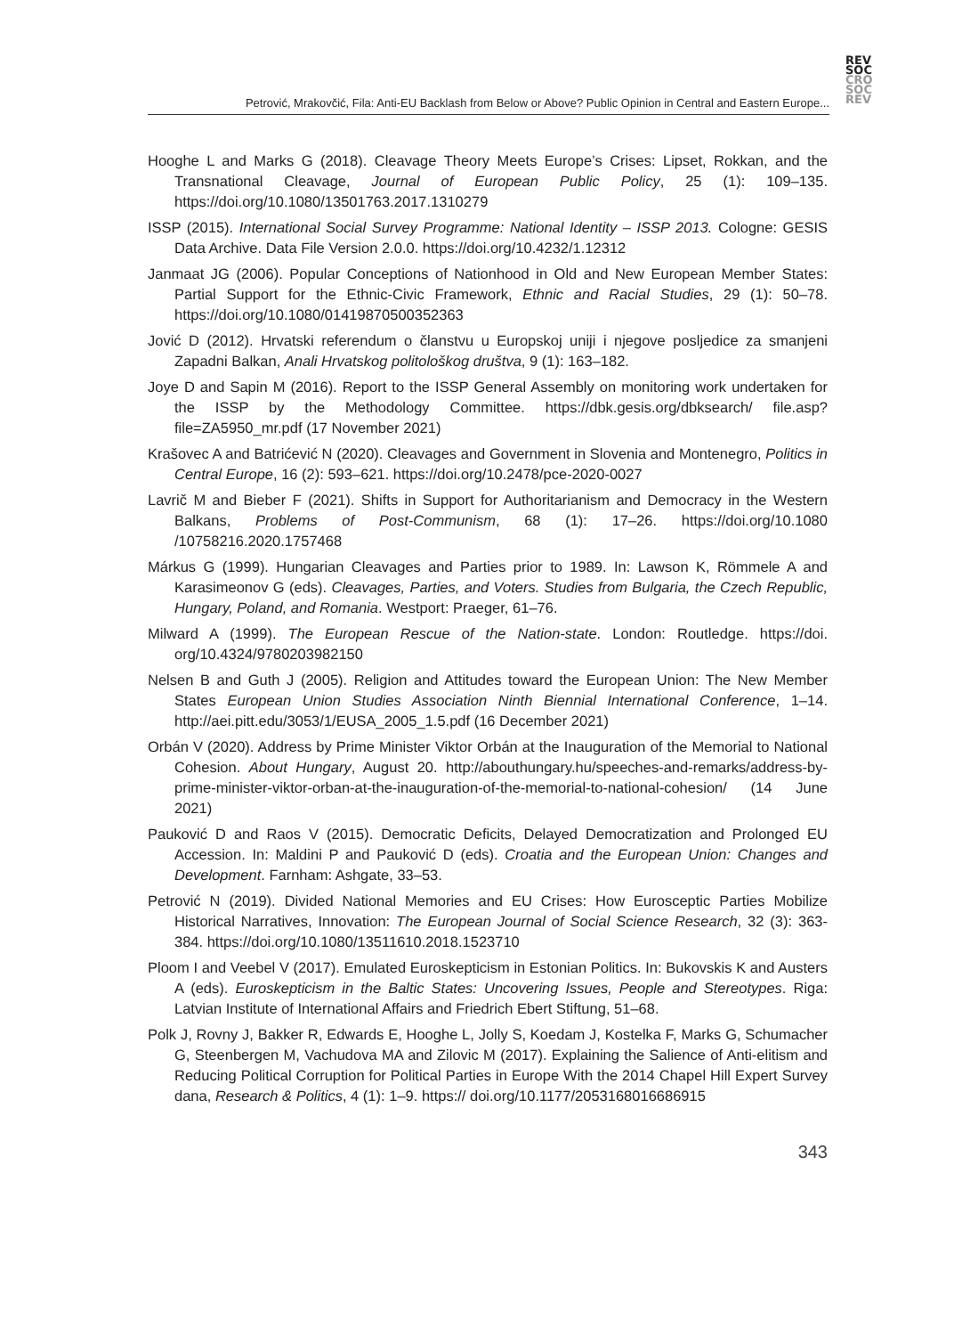REV
SOC
CRO
SOC
REV
Petrović, Mrakovčić, Fila: Anti-EU Backlash from Below or Above? Public Opinion in Central and Eastern Europe...
Hooghe L and Marks G (2018). Cleavage Theory Meets Europe’s Crises: Lipset, Rokkan, and the Transnational Cleavage, Journal of European Public Policy, 25 (1): 109–135. https://doi.org/10.1080/13501763.2017.1310279
ISSP (2015). International Social Survey Programme: National Identity – ISSP 2013. Cologne: GESIS Data Archive. Data File Version 2.0.0. https://doi.org/10.4232/1.12312
Janmaat JG (2006). Popular Conceptions of Nationhood in Old and New European Member States: Partial Support for the Ethnic-Civic Framework, Ethnic and Racial Studies, 29 (1): 50–78. https://doi.org/10.1080/01419870500352363
Jović D (2012). Hrvatski referendum o članstvu u Europskoj uniji i njegove posljedice za smanjeni Zapadni Balkan, Anali Hrvatskog politološkog društva, 9 (1): 163–182.
Joye D and Sapin M (2016). Report to the ISSP General Assembly on monitoring work undertaken for the ISSP by the Methodology Committee. https://dbk.gesis.org/dbksearch/ file.asp?file=ZA5950_mr.pdf (17 November 2021)
Krašovec A and Batrićević N (2020). Cleavages and Government in Slovenia and Montenegro, Politics in Central Europe, 16 (2): 593–621. https://doi.org/10.2478/pce-2020-0027
Lavrič M and Bieber F (2021). Shifts in Support for Authoritarianism and Democracy in the Western Balkans, Problems of Post-Communism, 68 (1): 17–26. https://doi.org/10.1080 /10758216.2020.1757468
Márkus G (1999). Hungarian Cleavages and Parties prior to 1989. In: Lawson K, Römmele A and Karasimeonov G (eds). Cleavages, Parties, and Voters. Studies from Bulgaria, the Czech Republic, Hungary, Poland, and Romania. Westport: Praeger, 61–76.
Milward A (1999). The European Rescue of the Nation-state. London: Routledge. https://doi. org/10.4324/9780203982150
Nelsen B and Guth J (2005). Religion and Attitudes toward the European Union: The New Member States European Union Studies Association Ninth Biennial International Conference, 1–14. http://aei.pitt.edu/3053/1/EUSA_2005_1.5.pdf (16 December 2021)
Orbán V (2020). Address by Prime Minister Viktor Orbán at the Inauguration of the Memorial to National Cohesion. About Hungary, August 20. http://abouthungary.hu/speeches-and-remarks/address-by-prime-minister-viktor-orban-at-the-inauguration-of-the-memorial-to-national-cohesion/ (14 June 2021)
Pauković D and Raos V (2015). Democratic Deficits, Delayed Democratization and Prolonged EU Accession. In: Maldini P and Pauković D (eds). Croatia and the European Union: Changes and Development. Farnham: Ashgate, 33–53.
Petrović N (2019). Divided National Memories and EU Crises: How Eurosceptic Parties Mobilize Historical Narratives, Innovation: The European Journal of Social Science Research, 32 (3): 363-384. https://doi.org/10.1080/13511610.2018.1523710
Ploom I and Veebel V (2017). Emulated Euroskepticism in Estonian Politics. In: Bukovskis K and Austers A (eds). Euroskepticism in the Baltic States: Uncovering Issues, People and Stereotypes. Riga: Latvian Institute of International Affairs and Friedrich Ebert Stiftung, 51–68.
Polk J, Rovny J, Bakker R, Edwards E, Hooghe L, Jolly S, Koedam J, Kostelka F, Marks G, Schumacher G, Steenbergen M, Vachudova MA and Zilovic M (2017). Explaining the Salience of Anti-elitism and Reducing Political Corruption for Political Parties in Europe With the 2014 Chapel Hill Expert Survey dana, Research & Politics, 4 (1): 1–9. https:// doi.org/10.1177/2053168016686915
343